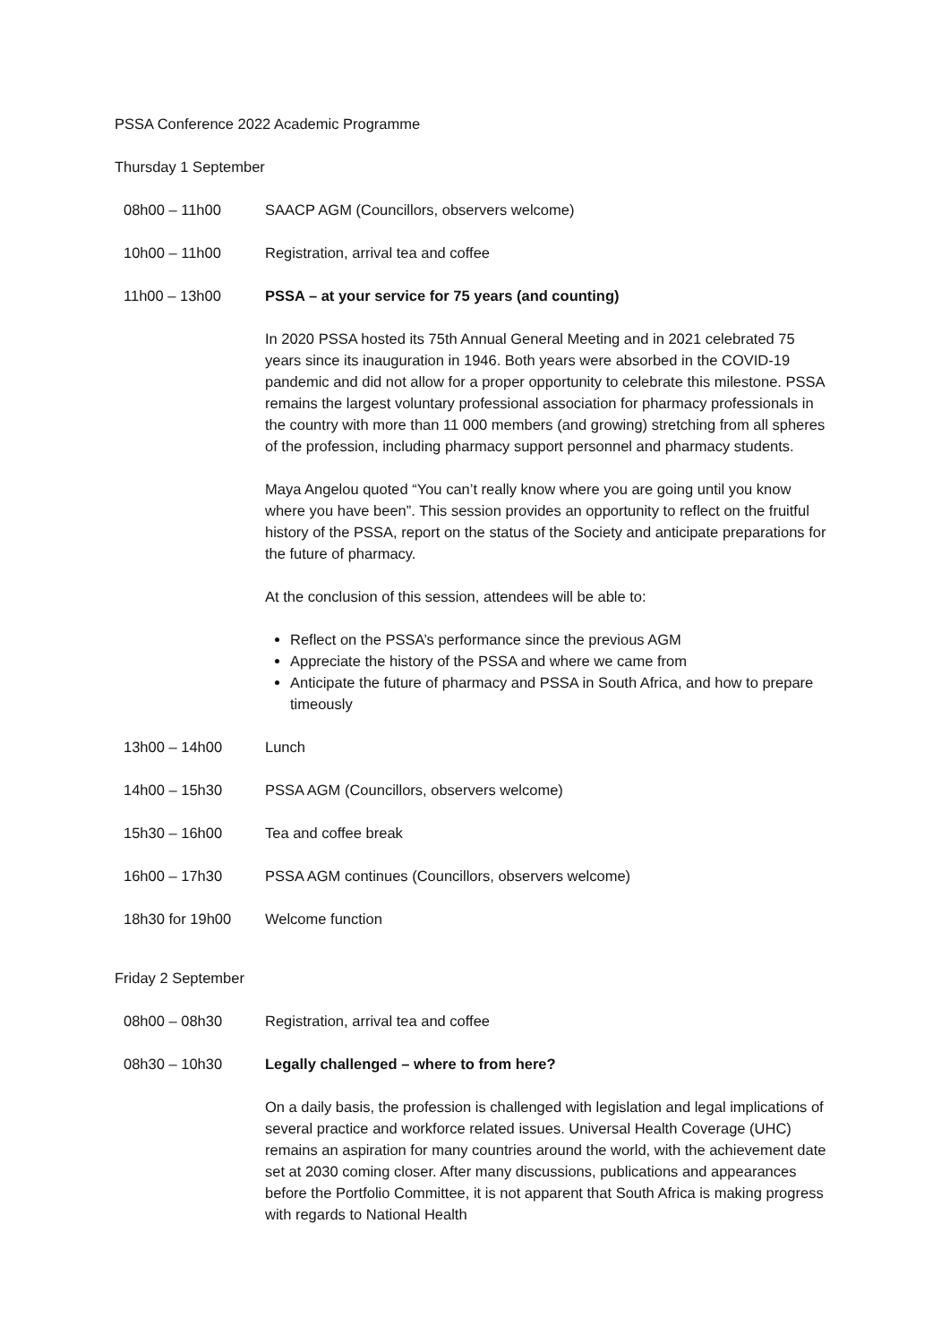PSSA Conference 2022 Academic Programme
Thursday 1 September
| 08h00 – 11h00 | SAACP AGM (Councillors, observers welcome) |
| 10h00 – 11h00 | Registration, arrival tea and coffee |
| 11h00 – 13h00 | PSSA – at your service for 75 years (and counting) In 2020 PSSA hosted its 75th Annual General Meeting and in 2021 celebrated 75 years since its inauguration in 1946. Both years were absorbed in the COVID-19 pandemic and did not allow for a proper opportunity to celebrate this milestone. PSSA remains the largest voluntary professional association for pharmacy professionals in the country with more than 11 000 members (and growing) stretching from all spheres of the profession, including pharmacy support personnel and pharmacy students. Maya Angelou quoted “You can’t really know where you are going until you know where you have been”. This session provides an opportunity to reflect on the fruitful history of the PSSA, report on the status of the Society and anticipate preparations for the future of pharmacy. At the conclusion of this session, attendees will be able to: Reflect on the PSSA’s performance since the previous AGM Appreciate the history of the PSSA and where we came from Anticipate the future of pharmacy and PSSA in South Africa, and how to prepare timeously |
| 13h00 – 14h00 | Lunch |
| 14h00 – 15h30 | PSSA AGM (Councillors, observers welcome) |
| 15h30 – 16h00 | Tea and coffee break |
| 16h00 – 17h30 | PSSA AGM continues (Councillors, observers welcome) |
| 18h30 for 19h00 | Welcome function |
Friday 2 September
| 08h00 – 08h30 | Registration, arrival tea and coffee |
| 08h30 – 10h30 | Legally challenged – where to from here? On a daily basis, the profession is challenged with legislation and legal implications of several practice and workforce related issues. Universal Health Coverage (UHC) remains an aspiration for many countries around the world, with the achievement date set at 2030 coming closer. After many discussions, publications and appearances before the Portfolio Committee, it is not apparent that South Africa is making progress with regards to National Health |